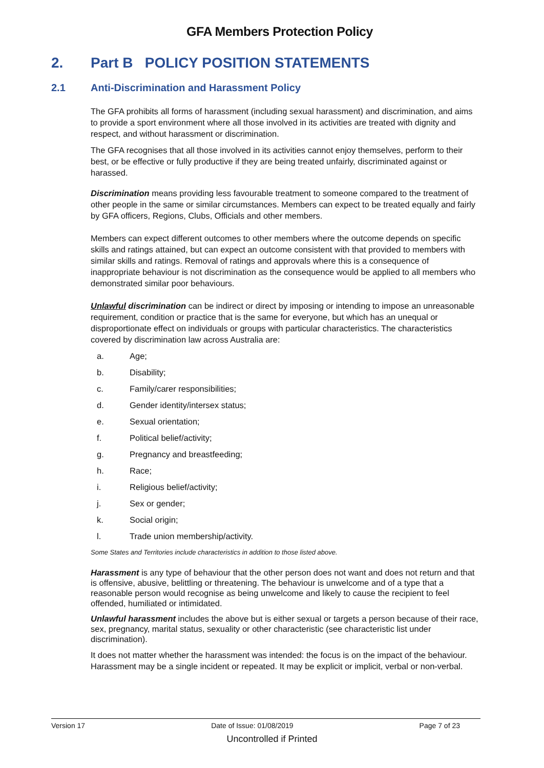GFA Members Protection Policy
2. Part B POLICY POSITION STATEMENTS
2.1 Anti-Discrimination and Harassment Policy
The GFA prohibits all forms of harassment (including sexual harassment) and discrimination, and aims to provide a sport environment where all those involved in its activities are treated with dignity and respect, and without harassment or discrimination.
The GFA recognises that all those involved in its activities cannot enjoy themselves, perform to their best, or be effective or fully productive if they are being treated unfairly, discriminated against or harassed.
Discrimination means providing less favourable treatment to someone compared to the treatment of other people in the same or similar circumstances. Members can expect to be treated equally and fairly by GFA officers, Regions, Clubs, Officials and other members.
Members can expect different outcomes to other members where the outcome depends on specific skills and ratings attained, but can expect an outcome consistent with that provided to members with similar skills and ratings. Removal of ratings and approvals where this is a consequence of inappropriate behaviour is not discrimination as the consequence would be applied to all members who demonstrated similar poor behaviours.
Unlawful discrimination can be indirect or direct by imposing or intending to impose an unreasonable requirement, condition or practice that is the same for everyone, but which has an unequal or disproportionate effect on individuals or groups with particular characteristics. The characteristics covered by discrimination law across Australia are:
a. Age;
b. Disability;
c. Family/carer responsibilities;
d. Gender identity/intersex status;
e. Sexual orientation;
f. Political belief/activity;
g. Pregnancy and breastfeeding;
h. Race;
i. Religious belief/activity;
j. Sex or gender;
k. Social origin;
l. Trade union membership/activity.
Some States and Territories include characteristics in addition to those listed above.
Harassment is any type of behaviour that the other person does not want and does not return and that is offensive, abusive, belittling or threatening. The behaviour is unwelcome and of a type that a reasonable person would recognise as being unwelcome and likely to cause the recipient to feel offended, humiliated or intimidated.
Unlawful harassment includes the above but is either sexual or targets a person because of their race, sex, pregnancy, marital status, sexuality or other characteristic (see characteristic list under discrimination).
It does not matter whether the harassment was intended: the focus is on the impact of the behaviour. Harassment may be a single incident or repeated. It may be explicit or implicit, verbal or non-verbal.
Version 17 Date of Issue: 01/08/2019 Page 7 of 23
Uncontrolled if Printed